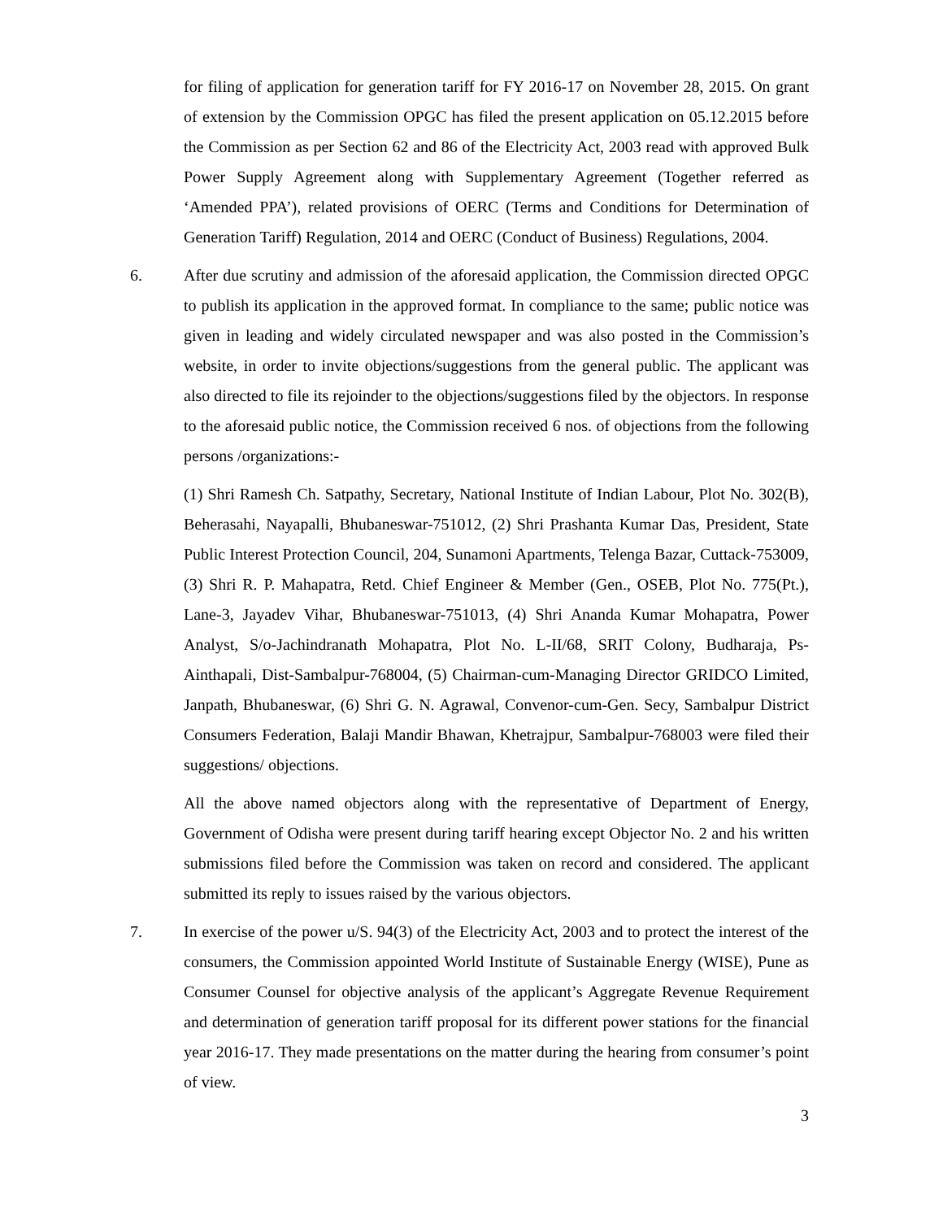for filing of application for generation tariff for FY 2016-17 on November 28, 2015. On grant of extension by the Commission OPGC has filed the present application on 05.12.2015 before the Commission as per Section 62 and 86 of the Electricity Act, 2003 read with approved Bulk Power Supply Agreement along with Supplementary Agreement (Together referred as ‘Amended PPA’), related provisions of OERC (Terms and Conditions for Determination of Generation Tariff) Regulation, 2014 and OERC (Conduct of Business) Regulations, 2004.
6. After due scrutiny and admission of the aforesaid application, the Commission directed OPGC to publish its application in the approved format. In compliance to the same; public notice was given in leading and widely circulated newspaper and was also posted in the Commission’s website, in order to invite objections/suggestions from the general public. The applicant was also directed to file its rejoinder to the objections/suggestions filed by the objectors. In response to the aforesaid public notice, the Commission received 6 nos. of objections from the following persons /organizations:-
(1) Shri Ramesh Ch. Satpathy, Secretary, National Institute of Indian Labour, Plot No. 302(B), Beherasahi, Nayapalli, Bhubaneswar-751012, (2) Shri Prashanta Kumar Das, President, State Public Interest Protection Council, 204, Sunamoni Apartments, Telenga Bazar, Cuttack-753009, (3) Shri R. P. Mahapatra, Retd. Chief Engineer & Member (Gen., OSEB, Plot No. 775(Pt.), Lane-3, Jayadev Vihar, Bhubaneswar-751013, (4) Shri Ananda Kumar Mohapatra, Power Analyst, S/o-Jachindranath Mohapatra, Plot No. L-II/68, SRIT Colony, Budharaja, Ps-Ainthapali, Dist-Sambalpur-768004, (5) Chairman-cum-Managing Director GRIDCO Limited, Janpath, Bhubaneswar, (6) Shri G. N. Agrawal, Convenor-cum-Gen. Secy, Sambalpur District Consumers Federation, Balaji Mandir Bhawan, Khetrajpur, Sambalpur-768003 were filed their suggestions/ objections.
All the above named objectors along with the representative of Department of Energy, Government of Odisha were present during tariff hearing except Objector No. 2 and his written submissions filed before the Commission was taken on record and considered. The applicant submitted its reply to issues raised by the various objectors.
7. In exercise of the power u/S. 94(3) of the Electricity Act, 2003 and to protect the interest of the consumers, the Commission appointed World Institute of Sustainable Energy (WISE), Pune as Consumer Counsel for objective analysis of the applicant’s Aggregate Revenue Requirement and determination of generation tariff proposal for its different power stations for the financial year 2016-17. They made presentations on the matter during the hearing from consumer’s point of view.
3